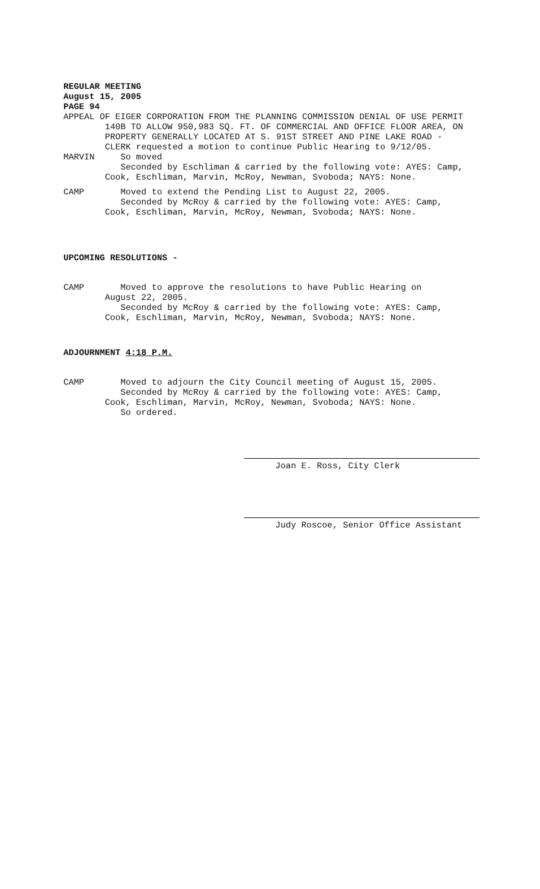REGULAR MEETING August 15, 2005 PAGE 94
APPEAL OF EIGER CORPORATION FROM THE PLANNING COMMISSION DENIAL OF USE PERMIT 140B TO ALLOW 950,983 SQ. FT. OF COMMERCIAL AND OFFICE FLOOR AREA, ON PROPERTY GENERALLY LOCATED AT S. 91ST STREET AND PINE LAKE ROAD - CLERK requested a motion to continue Public Hearing to 9/12/05. MARVIN So moved Seconded by Eschliman & carried by the following vote: AYES: Camp, Cook, Eschliman, Marvin, McRoy, Newman, Svoboda; NAYS: None.
CAMP Moved to extend the Pending List to August 22, 2005. Seconded by McRoy & carried by the following vote: AYES: Camp, Cook, Eschliman, Marvin, McRoy, Newman, Svoboda; NAYS: None.
UPCOMING RESOLUTIONS -
CAMP Moved to approve the resolutions to have Public Hearing on August 22, 2005. Seconded by McRoy & carried by the following vote: AYES: Camp, Cook, Eschliman, Marvin, McRoy, Newman, Svoboda; NAYS: None.
ADJOURNMENT 4:18 P.M.
CAMP Moved to adjourn the City Council meeting of August 15, 2005. Seconded by McRoy & carried by the following vote: AYES: Camp, Cook, Eschliman, Marvin, McRoy, Newman, Svoboda; NAYS: None. So ordered.
Joan E. Ross, City Clerk
Judy Roscoe, Senior Office Assistant